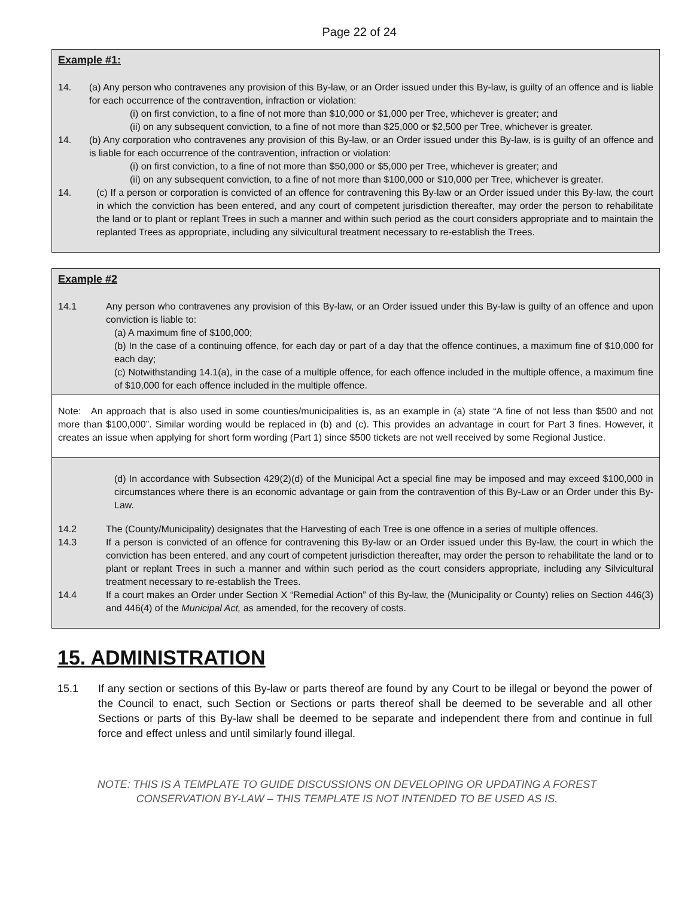Page 22 of 24
Example #1:
14. (a) Any person who contravenes any provision of this By-law, or an Order issued under this By-law, is guilty of an offence and is liable for each occurrence of the contravention, infraction or violation:
(i) on first conviction, to a fine of not more than $10,000 or $1,000 per Tree, whichever is greater; and
(ii) on any subsequent conviction, to a fine of not more than $25,000 or $2,500 per Tree, whichever is greater.
14. (b) Any corporation who contravenes any provision of this By-law, or an Order issued under this By-law, is is guilty of an offence and is liable for each occurrence of the contravention, infraction or violation:
(i) on first conviction, to a fine of not more than $50,000 or $5,000 per Tree, whichever is greater; and
(ii) on any subsequent conviction, to a fine of not more than $100,000 or $10,000 per Tree, whichever is greater.
14. (c) If a person or corporation is convicted of an offence for contravening this By-law or an Order issued under this By-law, the court in which the conviction has been entered, and any court of competent jurisdiction thereafter, may order the person to rehabilitate the land or to plant or replant Trees in such a manner and within such period as the court considers appropriate and to maintain the replanted Trees as appropriate, including any silvicultural treatment necessary to re-establish the Trees.
Example #2
14.1 Any person who contravenes any provision of this By-law, or an Order issued under this By-law is guilty of an offence and upon conviction is liable to:
(a) A maximum fine of $100,000;
(b) In the case of a continuing offence, for each day or part of a day that the offence continues, a maximum fine of $10,000 for each day;
(c) Notwithstanding 14.1(a), in the case of a multiple offence, for each offence included in the multiple offence, a maximum fine of $10,000 for each offence included in the multiple offence.
Note: An approach that is also used in some counties/municipalities is, as an example in (a) state “A fine of not less than $500 and not more than $100,000”. Similar wording would be replaced in (b) and (c). This provides an advantage in court for Part 3 fines. However, it creates an issue when applying for short form wording (Part 1) since $500 tickets are not well received by some Regional Justice.
(d) In accordance with Subsection 429(2)(d) of the Municipal Act a special fine may be imposed and may exceed $100,000 in circumstances where there is an economic advantage or gain from the contravention of this By-Law or an Order under this By-Law.
14.2 The (County/Municipality) designates that the Harvesting of each Tree is one offence in a series of multiple offences.
14.3 If a person is convicted of an offence for contravening this By-law or an Order issued under this By-law, the court in which the conviction has been entered, and any court of competent jurisdiction thereafter, may order the person to rehabilitate the land or to plant or replant Trees in such a manner and within such period as the court considers appropriate, including any Silvicultural treatment necessary to re-establish the Trees.
14.4 If a court makes an Order under Section X “Remedial Action” of this By-law, the (Municipality or County) relies on Section 446(3) and 446(4) of the Municipal Act, as amended, for the recovery of costs.
15. ADMINISTRATION
15.1 If any section or sections of this By-law or parts thereof are found by any Court to be illegal or beyond the power of the Council to enact, such Section or Sections or parts thereof shall be deemed to be severable and all other Sections or parts of this By-law shall be deemed to be separate and independent there from and continue in full force and effect unless and until similarly found illegal.
NOTE: THIS IS A TEMPLATE TO GUIDE DISCUSSIONS ON DEVELOPING OR UPDATING A FOREST
CONSERVATION BY-LAW – THIS TEMPLATE IS NOT INTENDED TO BE USED AS IS.